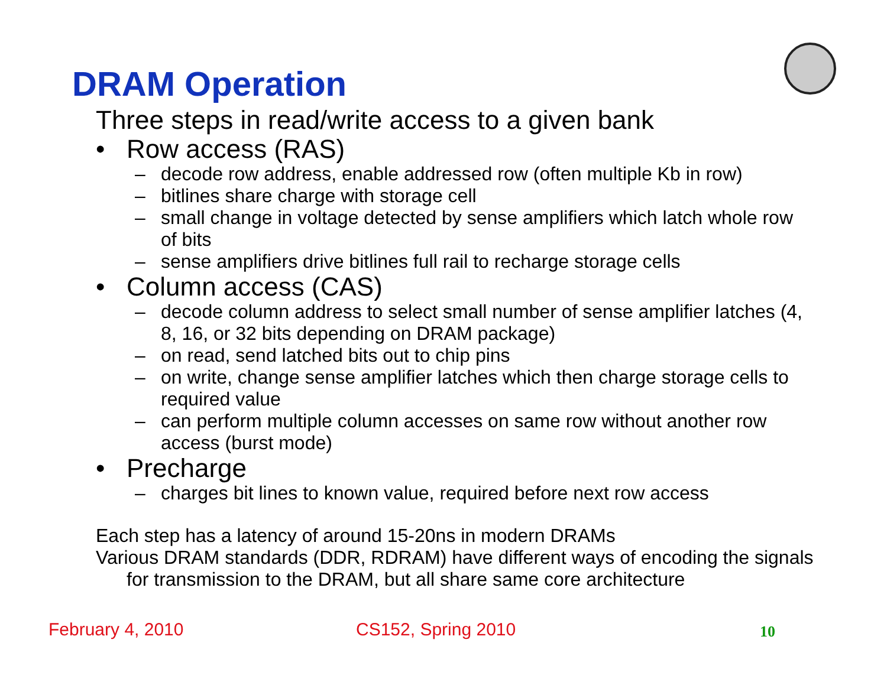DRAM Operation
Three steps in read/write access to a given bank
• Row access (RAS)
– decode row address, enable addressed row (often multiple Kb in row)
– bitlines share charge with storage cell
– small change in voltage detected by sense amplifiers which latch whole row of bits
– sense amplifiers drive bitlines full rail to recharge storage cells
• Column access (CAS)
– decode column address to select small number of sense amplifier latches (4, 8, 16, or 32 bits depending on DRAM package)
– on read, send latched bits out to chip pins
– on write, change sense amplifier latches which then charge storage cells to required value
– can perform multiple column accesses on same row without another row access (burst mode)
• Precharge
– charges bit lines to known value, required before next row access
Each step has a latency of around 15-20ns in modern DRAMs
Various DRAM standards (DDR, RDRAM) have different ways of encoding the signals for transmission to the DRAM, but all share same core architecture
February 4, 2010 CS152, Spring 2010 10